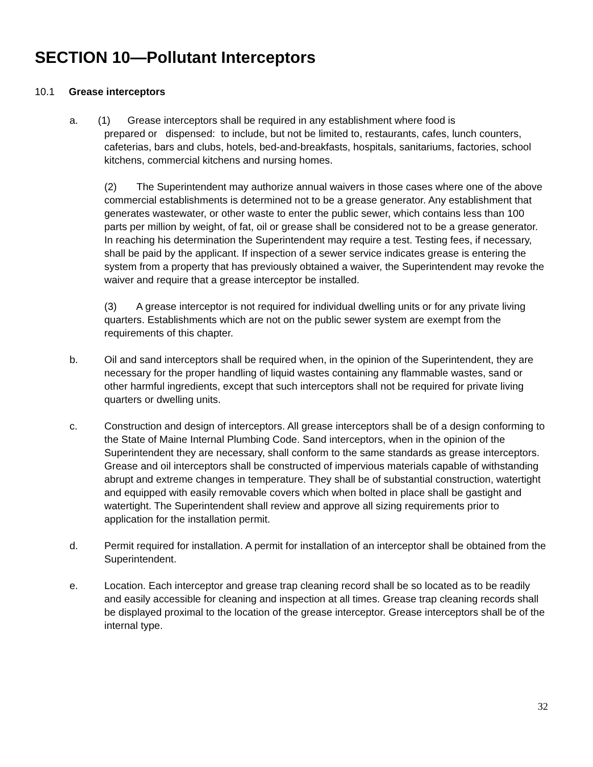SECTION 10—Pollutant Interceptors
10.1 Grease interceptors
a. (1) Grease interceptors shall be required in any establishment where food is
prepared or dispensed: to include, but not be limited to, restaurants, cafes, lunch counters, cafeterias, bars and clubs, hotels, bed-and-breakfasts, hospitals, sanitariums, factories, school kitchens, commercial kitchens and nursing homes.
(2) The Superintendent may authorize annual waivers in those cases where one of the above commercial establishments is determined not to be a grease generator. Any establishment that generates wastewater, or other waste to enter the public sewer, which contains less than 100 parts per million by weight, of fat, oil or grease shall be considered not to be a grease generator. In reaching his determination the Superintendent may require a test. Testing fees, if necessary, shall be paid by the applicant. If inspection of a sewer service indicates grease is entering the system from a property that has previously obtained a waiver, the Superintendent may revoke the waiver and require that a grease interceptor be installed.
(3) A grease interceptor is not required for individual dwelling units or for any private living quarters. Establishments which are not on the public sewer system are exempt from the requirements of this chapter.
b. Oil and sand interceptors shall be required when, in the opinion of the Superintendent, they are necessary for the proper handling of liquid wastes containing any flammable wastes, sand or other harmful ingredients, except that such interceptors shall not be required for private living quarters or dwelling units.
c. Construction and design of interceptors. All grease interceptors shall be of a design conforming to the State of Maine Internal Plumbing Code. Sand interceptors, when in the opinion of the Superintendent they are necessary, shall conform to the same standards as grease interceptors. Grease and oil interceptors shall be constructed of impervious materials capable of withstanding abrupt and extreme changes in temperature. They shall be of substantial construction, watertight and equipped with easily removable covers which when bolted in place shall be gastight and watertight. The Superintendent shall review and approve all sizing requirements prior to application for the installation permit.
d. Permit required for installation. A permit for installation of an interceptor shall be obtained from the Superintendent.
e. Location. Each interceptor and grease trap cleaning record shall be so located as to be readily and easily accessible for cleaning and inspection at all times. Grease trap cleaning records shall be displayed proximal to the location of the grease interceptor. Grease interceptors shall be of the internal type.
32